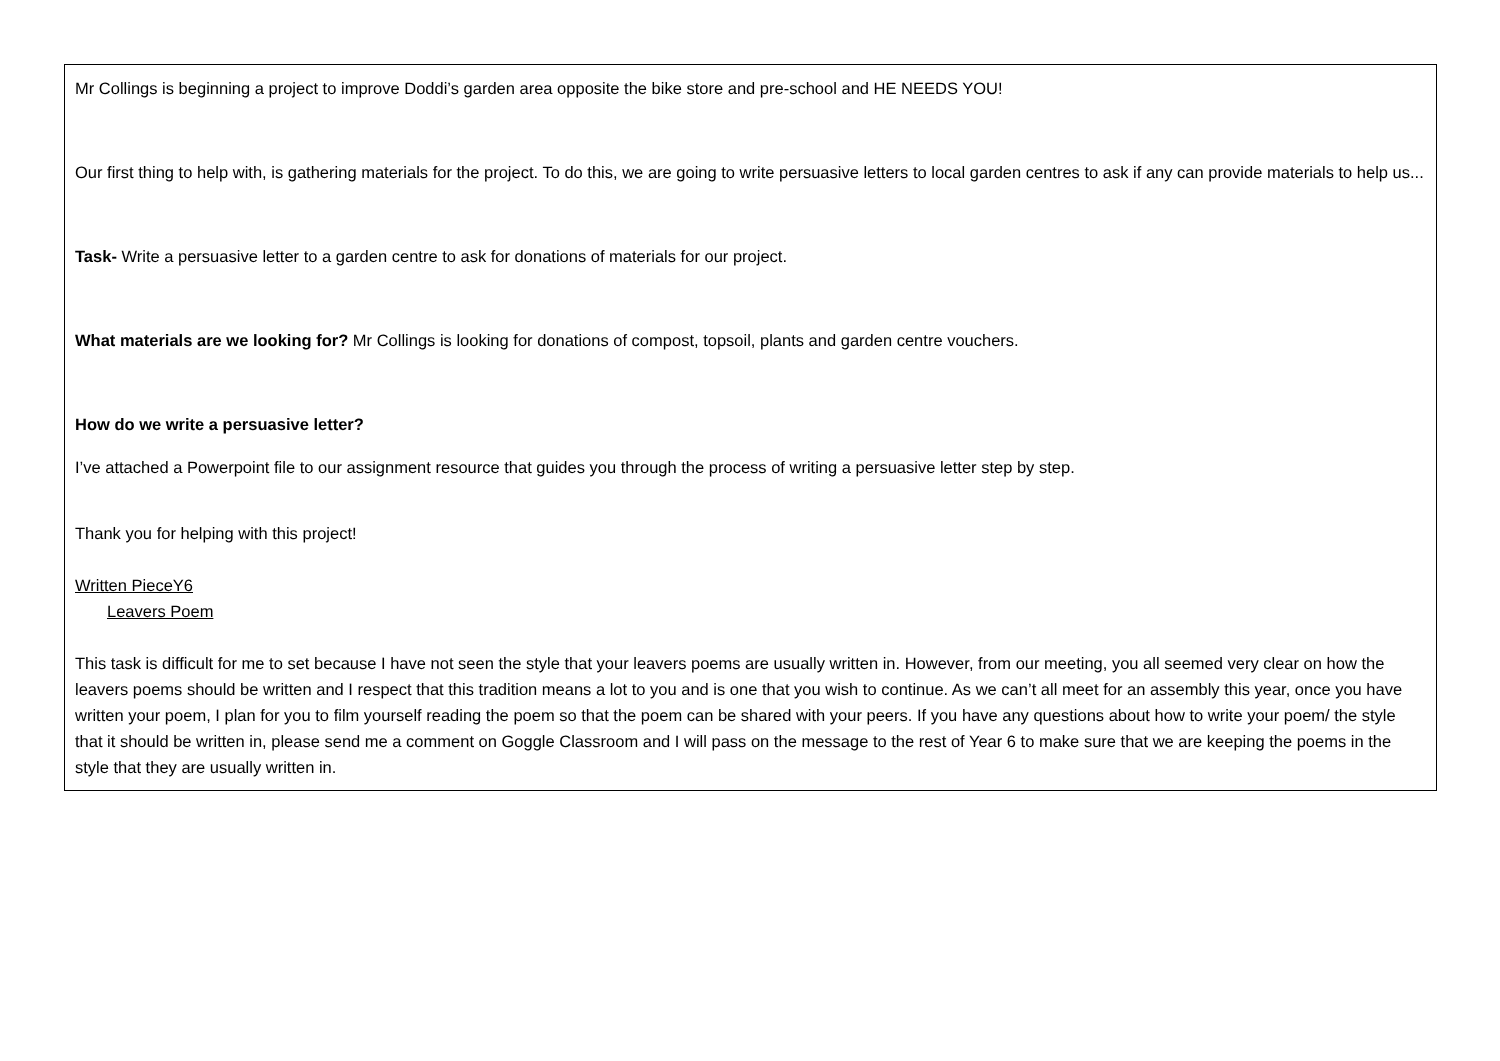Mr Collings is beginning a project to improve Doddi’s garden area opposite the bike store and pre-school and HE NEEDS YOU!
Our first thing to help with, is gathering materials for the project. To do this, we are going to write persuasive letters to local garden centres to ask if any can provide materials to help us...
Task- Write a persuasive letter to a garden centre to ask for donations of materials for our project.
What materials are we looking for? Mr Collings is looking for donations of compost, topsoil, plants and garden centre vouchers.
How do we write a persuasive letter?
I’ve attached a Powerpoint file to our assignment resource that guides you through the process of writing a persuasive letter step by step.
Thank you for helping with this project!
Written PieceY6
Leavers Poem
This task is difficult for me to set because I have not seen the style that your leavers poems are usually written in. However, from our meeting, you all seemed very clear on how the leavers poems should be written and I respect that this tradition means a lot to you and is one that you wish to continue. As we can’t all meet for an assembly this year, once you have written your poem, I plan for you to film yourself reading the poem so that the poem can be shared with your peers. If you have any questions about how to write your poem/ the style that it should be written in, please send me a comment on Goggle Classroom and I will pass on the message to the rest of Year 6 to make sure that we are keeping the poems in the style that they are usually written in.